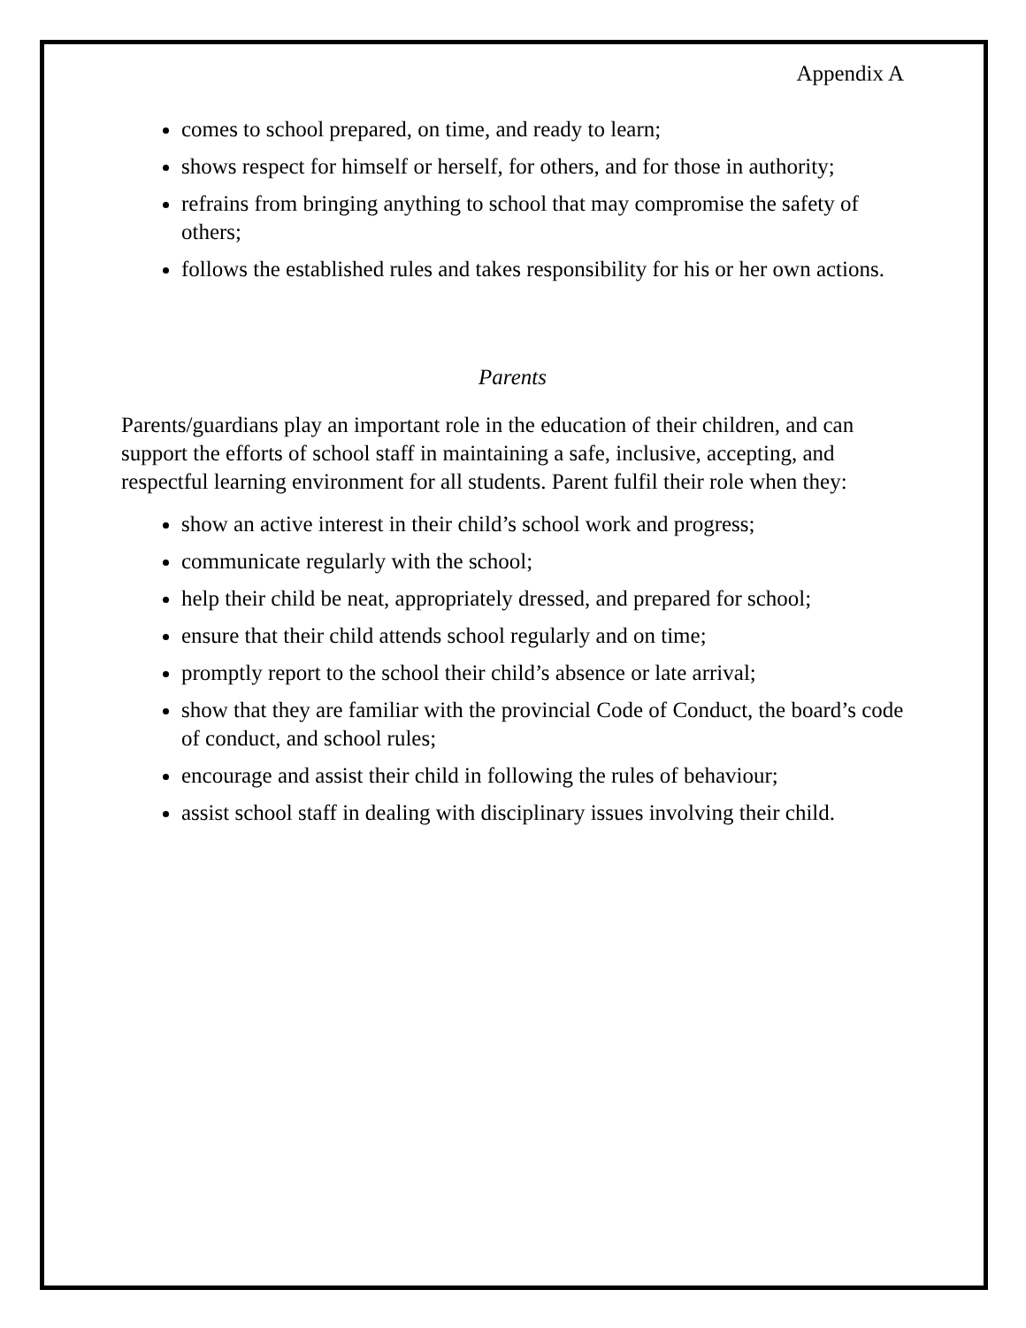Appendix A
comes to school prepared, on time, and ready to learn;
shows respect for himself or herself, for others, and for those in authority;
refrains from bringing anything to school that may compromise the safety of others;
follows the established rules and takes responsibility for his or her own actions.
Parents
Parents/guardians play an important role in the education of their children, and can support the efforts of school staff in maintaining a safe, inclusive, accepting, and respectful learning environment for all students. Parent fulfil their role when they:
show an active interest in their child’s school work and progress;
communicate regularly with the school;
help their child be neat, appropriately dressed, and prepared for school;
ensure that their child attends school regularly and on time;
promptly report to the school their child’s absence or late arrival;
show that they are familiar with the provincial Code of Conduct, the board’s code of conduct, and school rules;
encourage and assist their child in following the rules of behaviour;
assist school staff in dealing with disciplinary issues involving their child.